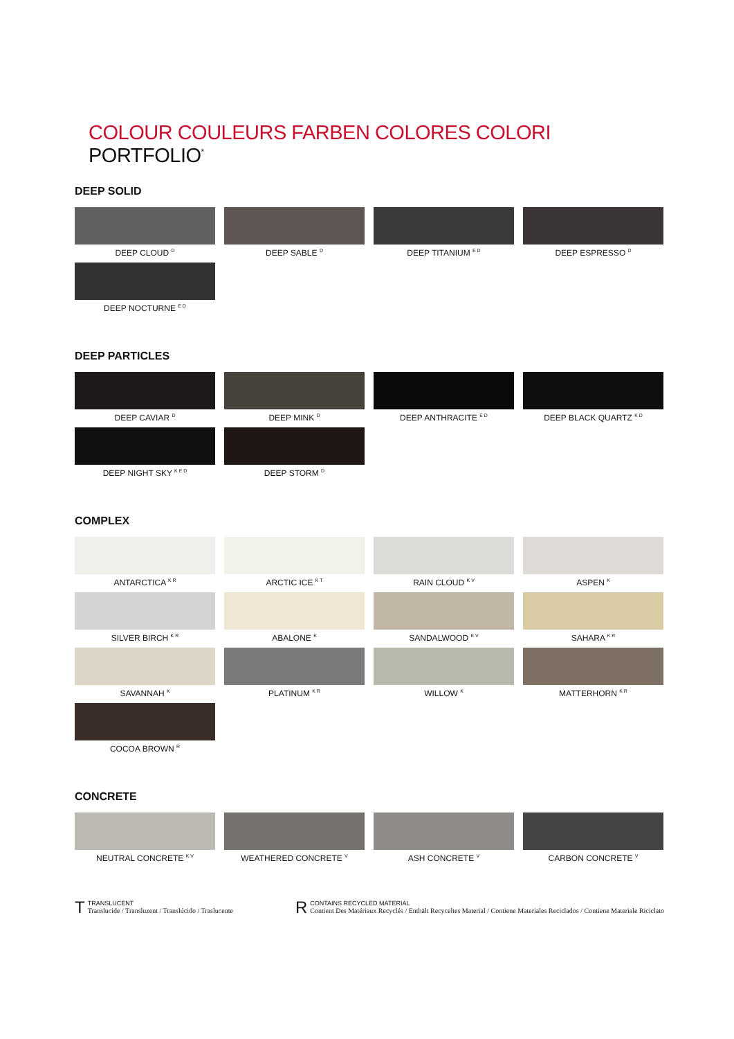COLOUR COULEURS FARBEN COLORES COLORI PORTFOLIO<sup>*</sup>
DEEP SOLID
DEEP CLOUD <sup>D</sup>
DEEP SABLE <sup>D</sup>
DEEP TITANIUM <sup>E D</sup>
DEEP ESPRESSO <sup>D</sup>
DEEP NOCTURNE <sup>E D</sup>
DEEP PARTICLES
DEEP CAVIAR <sup>D</sup>
DEEP MINK <sup>D</sup>
DEEP ANTHRACITE <sup>E D</sup>
DEEP BLACK QUARTZ <sup>K D</sup>
DEEP NIGHT SKY <sup>K E D</sup>
DEEP STORM <sup>D</sup>
COMPLEX
ANTARCTICA <sup>K R</sup>
ARCTIC ICE <sup>K T</sup>
RAIN CLOUD <sup>K V</sup>
ASPEN <sup>K</sup>
SILVER BIRCH <sup>K R</sup>
ABALONE <sup>K</sup>
SANDALWOOD <sup>K V</sup>
SAHARA <sup>K R</sup>
SAVANNAH <sup>K</sup>
PLATINUM <sup>K R</sup>
WILLOW <sup>K</sup>
MATTERHORN <sup>K R</sup>
COCOA BROWN <sup>R</sup>
CONCRETE
NEUTRAL CONCRETE <sup>K V</sup>
WEATHERED CONCRETE <sup>V</sup>
ASH CONCRETE <sup>V</sup>
CARBON CONCRETE <sup>V</sup>
T TRANSLUCENT
Translucide / Transluzent / Translúcido / Traslucente
R CONTAINS RECYCLED MATERIAL
Contient Des Matériaux Recyclés / Enthält Recyceltes Material / Contiene Materiales Reciclados / Contiene Materiale Riciclato